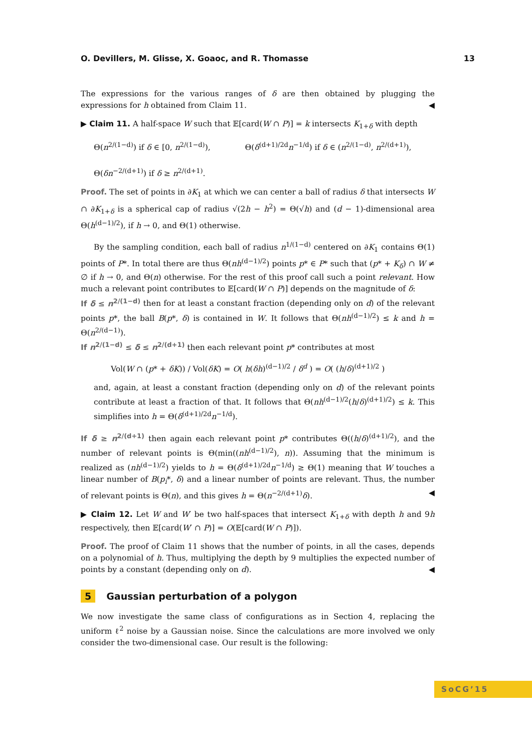O. Devillers, M. Glisse, X. Goaoc, and R. Thomasse 13
The expressions for the various ranges of δ are then obtained by plugging the expressions for h obtained from Claim 11. ◀
▶ Claim 11. A half-space W such that 𝔼[card(W ∩ P)] = k intersects K<sub>1+δ</sub> with depth
Θ(n<sup>2/(1−d)</sup>) if δ ∈ [0, n<sup>2/(1−d)</sup>), Θ(δ<sup>(d+1)/2d</sup>n<sup>−1/d</sup>) if δ ∈ (n<sup>2/(1−d)</sup>, n<sup>2/(d+1)</sup>),
Θ(δn<sup>−2/(d+1)</sup>) if δ ≥ n<sup>2/(d+1)</sup>.
Proof. The set of points in ∂K<sub>1</sub> at which we can center a ball of radius δ that intersects W ∩ ∂K<sub>1+δ</sub> is a spherical cap of radius √(2h − h<sup>2</sup>) = Θ(√h) and (d − 1)-dimensional area Θ(h<sup>(d−1)/2</sup>), if h → 0, and Θ(1) otherwise.
By the sampling condition, each ball of radius n<sup>1/(1−d)</sup> centered on ∂K<sub>1</sub> contains Θ(1) points of P*. In total there are thus Θ(nh<sup>(d−1)/2</sup>) points p* ∈ P* such that (p* + K<sub>δ</sub>) ∩ W ≠ ∅ if h → 0, and Θ(n) otherwise. For the rest of this proof call such a point relevant. How much a relevant point contributes to 𝔼[card(W ∩ P)] depends on the magnitude of δ:
If δ ≤ n<sup>2/(1−d)</sup> then for at least a constant fraction (depending only on d) of the relevant points p*, the ball B(p*, δ) is contained in W. It follows that Θ(nh<sup>(d−1)/2</sup>) ≤ k and h = Θ(n<sup>2/(d−1)</sup>).
If n<sup>2/(1−d)</sup> ≤ δ ≤ n<sup>2/(d+1)</sup> then each relevant point p* contributes at most
Vol(W ∩ (p* + δK)) / Vol(δK) = O( h(δh)<sup>(d−1)/2</sup> / δ<sup>d</sup> ) = O( (h/δ)<sup>(d+1)/2</sup> )
and, again, at least a constant fraction (depending only on d) of the relevant points contribute at least a fraction of that. It follows that Θ(nh<sup>(d−1)/2</sup>(h/δ)<sup>(d+1)/2</sup>) ≤ k. This simplifies into h = Θ(δ<sup>(d+1)/2d</sup>n<sup>−1/d</sup>).
If δ ≥ n<sup>2/(d+1)</sup> then again each relevant point p* contributes Θ((h/δ)<sup>(d+1)/2</sup>), and the number of relevant points is Θ(min((nh<sup>(d−1)/2</sup>), n)). Assuming that the minimum is realized as (nh<sup>(d−1)/2</sup>) yields to h = Θ(δ<sup>(d+1)/2d</sup>n<sup>−1/d</sup>) ≥ Θ(1) meaning that W touches a linear number of B(p<sub>i</sub>*, δ) and a linear number of points are relevant. Thus, the number of relevant points is Θ(n), and this gives h = Θ(n<sup>−2/(d+1)</sup>δ). ◀
▶ Claim 12. Let W and W′ be two half-spaces that intersect K<sub>1+δ</sub> with depth h and 9h respectively, then 𝔼[card(W′ ∩ P)] = O(𝔼[card(W ∩ P)]).
Proof. The proof of Claim 11 shows that the number of points, in all the cases, depends on a polynomial of h. Thus, multiplying the depth by 9 multiplies the expected number of points by a constant (depending only on d). ◀
5 Gaussian perturbation of a polygon
We now investigate the same class of configurations as in Section 4, replacing the uniform ℓ<sup>2</sup> noise by a Gaussian noise. Since the calculations are more involved we only consider the two-dimensional case. Our result is the following:
SoCG’15